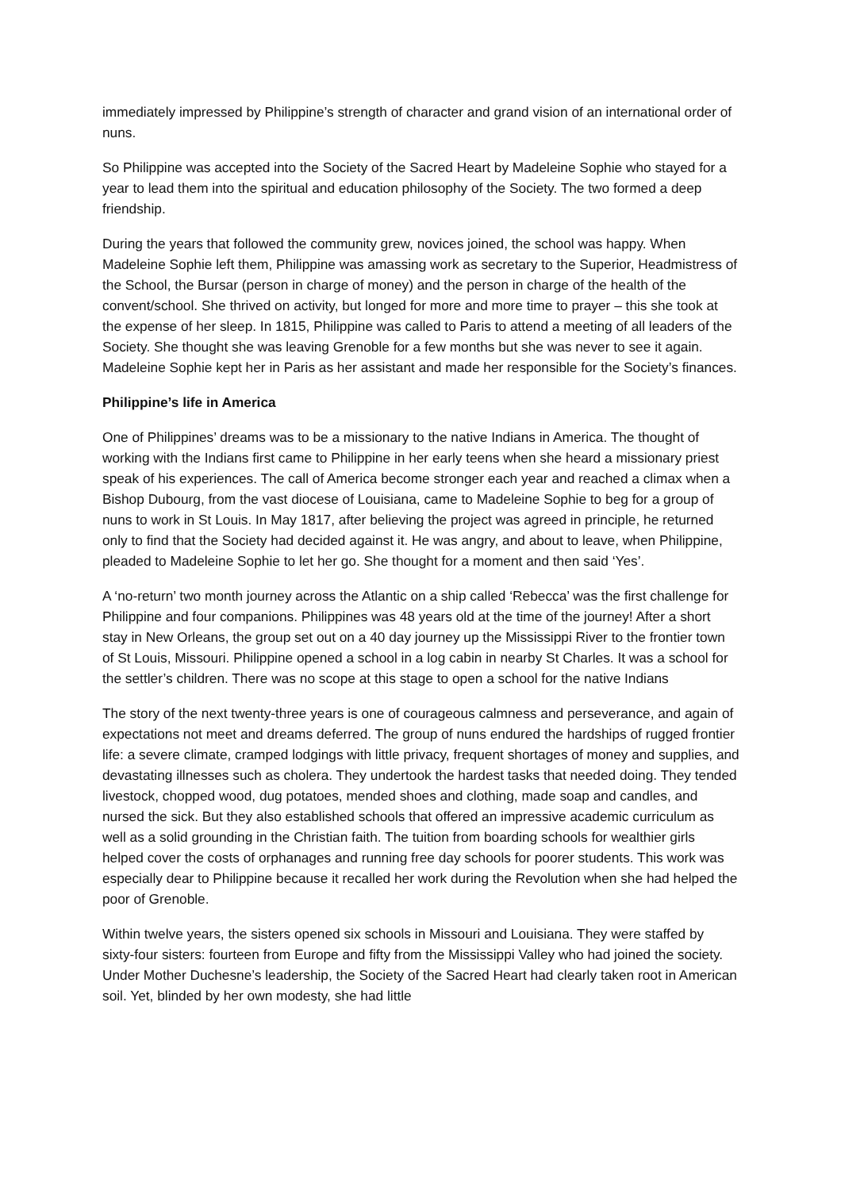immediately impressed by Philippine’s strength of character and grand vision of an international order of nuns.
So Philippine was accepted into the Society of the Sacred Heart by Madeleine Sophie who stayed for a year to lead them into the spiritual and education philosophy of the Society. The two formed a deep friendship.
During the years that followed the community grew, novices joined, the school was happy. When Madeleine Sophie left them, Philippine was amassing work as secretary to the Superior, Headmistress of the School, the Bursar (person in charge of money) and the person in charge of the health of the convent/school. She thrived on activity, but longed for more and more time to prayer – this she took at the expense of her sleep. In 1815, Philippine was called to Paris to attend a meeting of all leaders of the Society. She thought she was leaving Grenoble for a few months but she was never to see it again. Madeleine Sophie kept her in Paris as her assistant and made her responsible for the Society’s finances.
Philippine’s life in America
One of Philippines’ dreams was to be a missionary to the native Indians in America. The thought of working with the Indians first came to Philippine in her early teens when she heard a missionary priest speak of his experiences. The call of America become stronger each year and reached a climax when a Bishop Dubourg, from the vast diocese of Louisiana, came to Madeleine Sophie to beg for a group of nuns to work in St Louis. In May 1817, after believing the project was agreed in principle, he returned only to find that the Society had decided against it. He was angry, and about to leave, when Philippine, pleaded to Madeleine Sophie to let her go. She thought for a moment and then said ‘Yes’.
A ‘no-return’ two month journey across the Atlantic on a ship called ‘Rebecca’ was the first challenge for Philippine and four companions. Philippines was 48 years old at the time of the journey! After a short stay in New Orleans, the group set out on a 40 day journey up the Mississippi River to the frontier town of St Louis, Missouri. Philippine opened a school in a log cabin in nearby St Charles. It was a school for the settler’s children. There was no scope at this stage to open a school for the native Indians
The story of the next twenty-three years is one of courageous calmness and perseverance, and again of expectations not meet and dreams deferred. The group of nuns endured the hardships of rugged frontier life: a severe climate, cramped lodgings with little privacy, frequent shortages of money and supplies, and devastating illnesses such as cholera. They undertook the hardest tasks that needed doing. They tended livestock, chopped wood, dug potatoes, mended shoes and clothing, made soap and candles, and nursed the sick. But they also established schools that offered an impressive academic curriculum as well as a solid grounding in the Christian faith. The tuition from boarding schools for wealthier girls helped cover the costs of orphanages and running free day schools for poorer students. This work was especially dear to Philippine because it recalled her work during the Revolution when she had helped the poor of Grenoble.
Within twelve years, the sisters opened six schools in Missouri and Louisiana. They were staffed by sixty-four sisters: fourteen from Europe and fifty from the Mississippi Valley who had joined the society. Under Mother Duchesne’s leadership, the Society of the Sacred Heart had clearly taken root in American soil. Yet, blinded by her own modesty, she had little